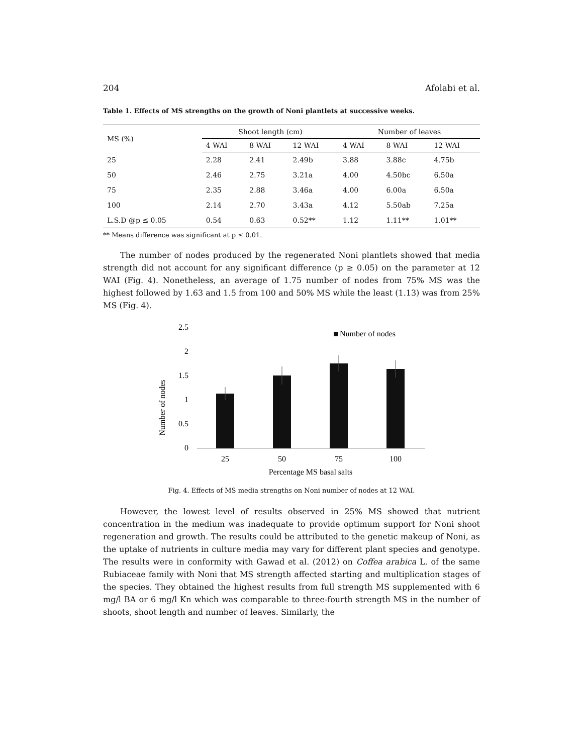204 Afolabi et al.
Table 1. Effects of MS strengths on the growth of Noni plantlets at successive weeks.
| MS (%) | Shoot length (cm) | | | Number of leaves | | |
| --- | --- | --- | --- | --- | --- | --- |
| | 4 WAI | 8 WAI | 12 WAI | 4 WAI | 8 WAI | 12 WAI |
| 25 | 2.28 | 2.41 | 2.49b | 3.88 | 3.88c | 4.75b |
| 50 | 2.46 | 2.75 | 3.21a | 4.00 | 4.50bc | 6.50a |
| 75 | 2.35 | 2.88 | 3.46a | 4.00 | 6.00a | 6.50a |
| 100 | 2.14 | 2.70 | 3.43a | 4.12 | 5.50ab | 7.25a |
| L.S.D @p ≤ 0.05 | 0.54 | 0.63 | 0.52** | 1.12 | 1.11** | 1.01** |
** Means difference was significant at p ≤ 0.01.
The number of nodes produced by the regenerated Noni plantlets showed that media strength did not account for any significant difference (p ≥ 0.05) on the parameter at 12 WAI (Fig. 4). Nonetheless, an average of 1.75 number of nodes from 75% MS was the highest followed by 1.63 and 1.5 from 100 and 50% MS while the least (1.13) was from 25% MS (Fig. 4).
Number of nodes
2.5
2
1.5
1
0.5
0
Number of nodes
25
50
75
100
Percentage MS basal salts
Fig. 4. Effects of MS media strengths on Noni number of nodes at 12 WAI.
However, the lowest level of results observed in 25% MS showed that nutrient concentration in the medium was inadequate to provide optimum support for Noni shoot regeneration and growth. The results could be attributed to the genetic makeup of Noni, as the uptake of nutrients in culture media may vary for different plant species and genotype. The results were in conformity with Gawad et al. (2012) on Coffea arabica L. of the same Rubiaceae family with Noni that MS strength affected starting and multiplication stages of the species. They obtained the highest results from full strength MS supplemented with 6 mg/l BA or 6 mg/l Kn which was comparable to three-fourth strength MS in the number of shoots, shoot length and number of leaves. Similarly, the